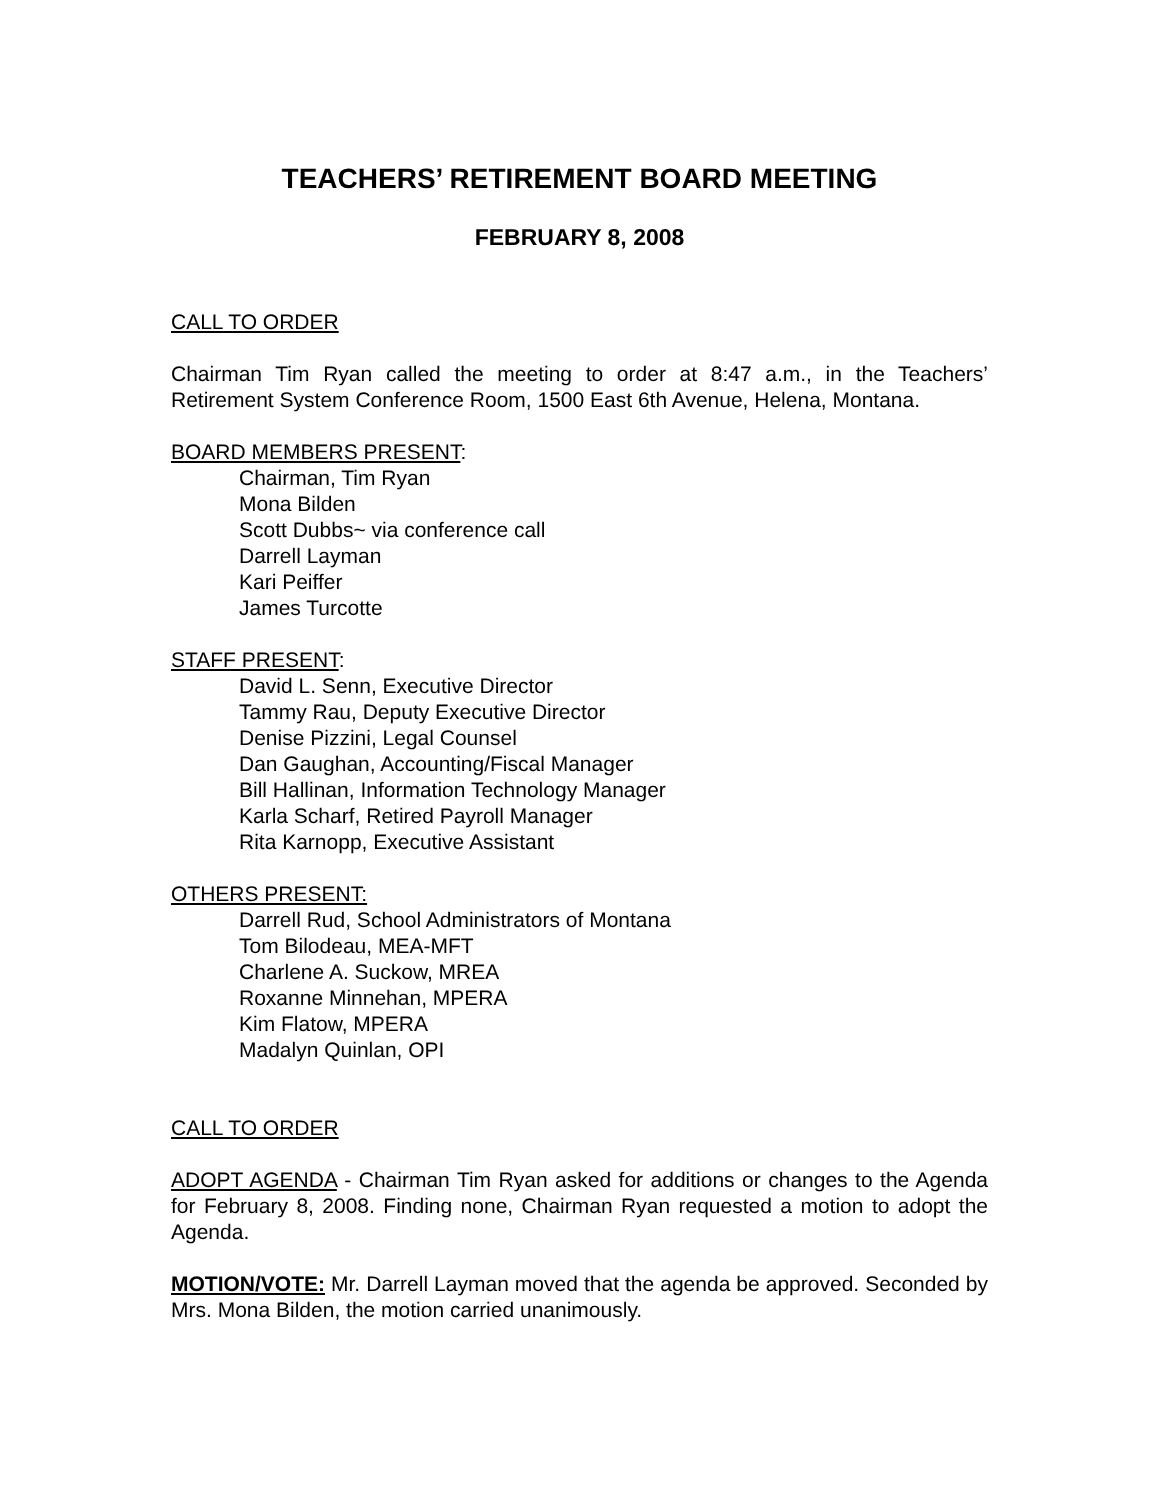TEACHERS’ RETIREMENT BOARD MEETING
FEBRUARY 8, 2008
CALL TO ORDER
Chairman Tim Ryan called the meeting to order at 8:47 a.m., in the Teachers’ Retirement System Conference Room, 1500 East 6th Avenue, Helena, Montana.
BOARD MEMBERS PRESENT:
Chairman, Tim Ryan
Mona Bilden
Scott Dubbs~ via conference call
Darrell Layman
Kari Peiffer
James Turcotte
STAFF PRESENT:
David L. Senn, Executive Director
Tammy Rau, Deputy Executive Director
Denise Pizzini, Legal Counsel
Dan Gaughan, Accounting/Fiscal Manager
Bill Hallinan, Information Technology Manager
Karla Scharf, Retired Payroll Manager
Rita Karnopp, Executive Assistant
OTHERS PRESENT:
Darrell Rud, School Administrators of Montana
Tom Bilodeau, MEA-MFT
Charlene A. Suckow, MREA
Roxanne Minnehan, MPERA
Kim Flatow, MPERA
Madalyn Quinlan, OPI
CALL TO ORDER
ADOPT AGENDA - Chairman Tim Ryan asked for additions or changes to the Agenda for February 8, 2008. Finding none, Chairman Ryan requested a motion to adopt the Agenda.
MOTION/VOTE: Mr. Darrell Layman moved that the agenda be approved. Seconded by Mrs. Mona Bilden, the motion carried unanimously.